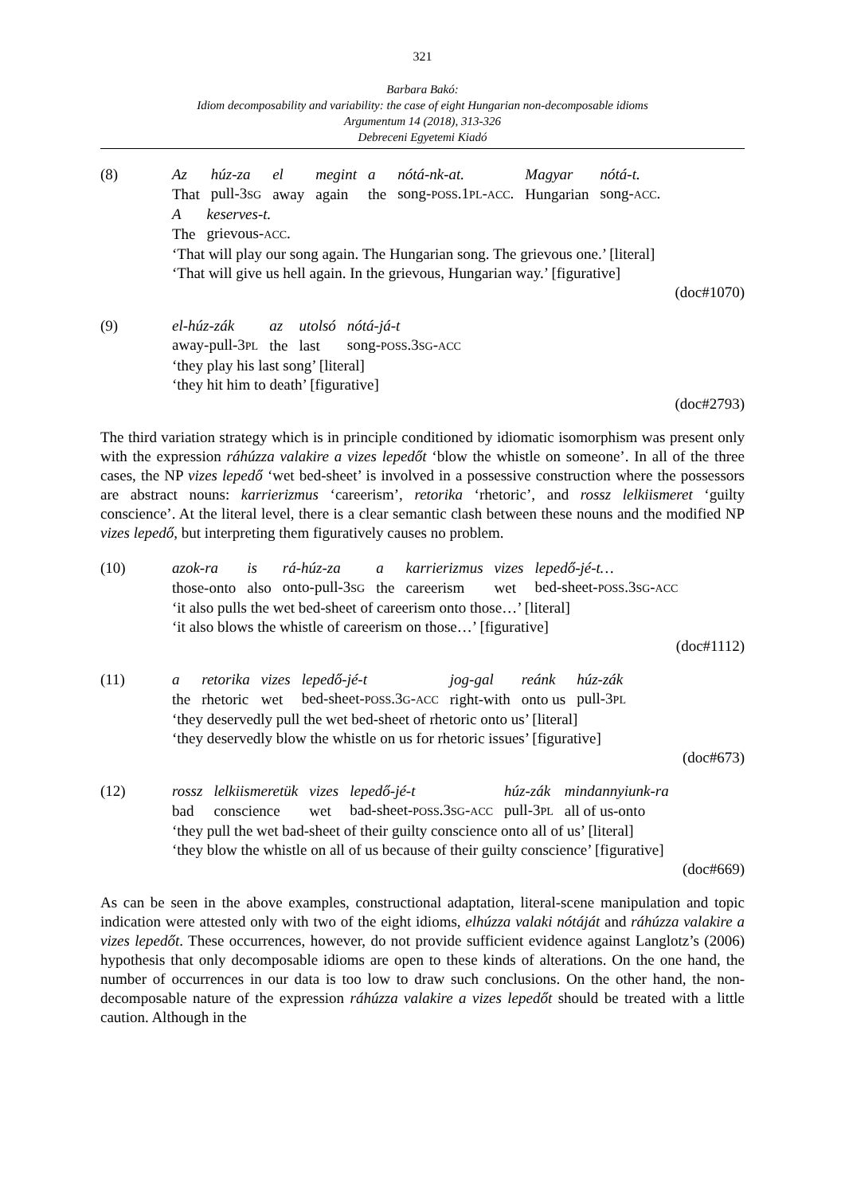321
Barbara Bakó:
Idiom decomposability and variability: the case of eight Hungarian non-decomposable idioms
Argumentum 14 (2018), 313-326
Debreceni Egyetemi Kiadó
(8)
| Az | húz-za | el | megint | a | nótá-nk-at. | Magyar | nótá-t. |
| That | pull-3 SG | away | again | the | song- POSS .1 PL - ACC . | Hungarian | song- ACC . |
| A | keserves-t. |
| The | grievous- ACC . |
‘That will play our song again. The Hungarian song. The grievous one.’ [literal]
‘That will give us hell again. In the grievous, Hungarian way.’ [figurative]
(doc#1070)
(9)
| el-húz-zák | az | utolsó | nótá-já-t |
| away-pull-3 PL | the | last | song- POSS .3 SG - ACC |
‘they play his last song’ [literal]
‘they hit him to death’ [figurative]
(doc#2793)
The third variation strategy which is in principle conditioned by idiomatic isomorphism was present only with the expression ráhúzza valakire a vizes lepedőt ‘blow the whistle on someone’. In all of the three cases, the NP vizes lepedő ‘wet bed-sheet’ is involved in a possessive construction where the possessors are abstract nouns: karrierizmus ‘careerism’, retorika ‘rhetoric’, and rossz lelkiismeret ‘guilty conscience’. At the literal level, there is a clear semantic clash between these nouns and the modified NP vizes lepedő, but interpreting them figuratively causes no problem.
(10)
| azok-ra | is | rá-húz-za | a | karrierizmus | vizes | lepedő-jé-t… |
| those-onto | also | onto-pull-3 SG | the | careerism | wet | bed-sheet- POSS .3 SG - ACC |
‘it also pulls the wet bed-sheet of careerism onto those…’ [literal]
‘it also blows the whistle of careerism on those…’ [figurative]
(doc#1112)
(11)
| a | retorika | vizes | lepedő-jé-t | jog-gal | reánk | húz-zák |
| the | rhetoric | wet | bed-sheet- POSS .3 G - ACC | right-with | onto us | pull-3 PL |
‘they deservedly pull the wet bed-sheet of rhetoric onto us’ [literal]
‘they deservedly blow the whistle on us for rhetoric issues’ [figurative]
(doc#673)
(12)
| rossz | lelkiismeretük | vizes | lepedő-jé-t | húz-zák | mindannyiunk-ra |
| bad | conscience | wet | bad-sheet- POSS .3 SG - ACC | pull-3 PL | all of us-onto |
‘they pull the wet bad-sheet of their guilty conscience onto all of us’ [literal]
‘they blow the whistle on all of us because of their guilty conscience’ [figurative]
(doc#669)
As can be seen in the above examples, constructional adaptation, literal-scene manipulation and topic indication were attested only with two of the eight idioms, elhúzza valaki nótáját and ráhúzza valakire a vizes lepedőt. These occurrences, however, do not provide sufficient evidence against Langlotz’s (2006) hypothesis that only decomposable idioms are open to these kinds of alterations. On the one hand, the number of occurrences in our data is too low to draw such conclusions. On the other hand, the non-decomposable nature of the expression ráhúzza valakire a vizes lepedőt should be treated with a little caution. Although in the